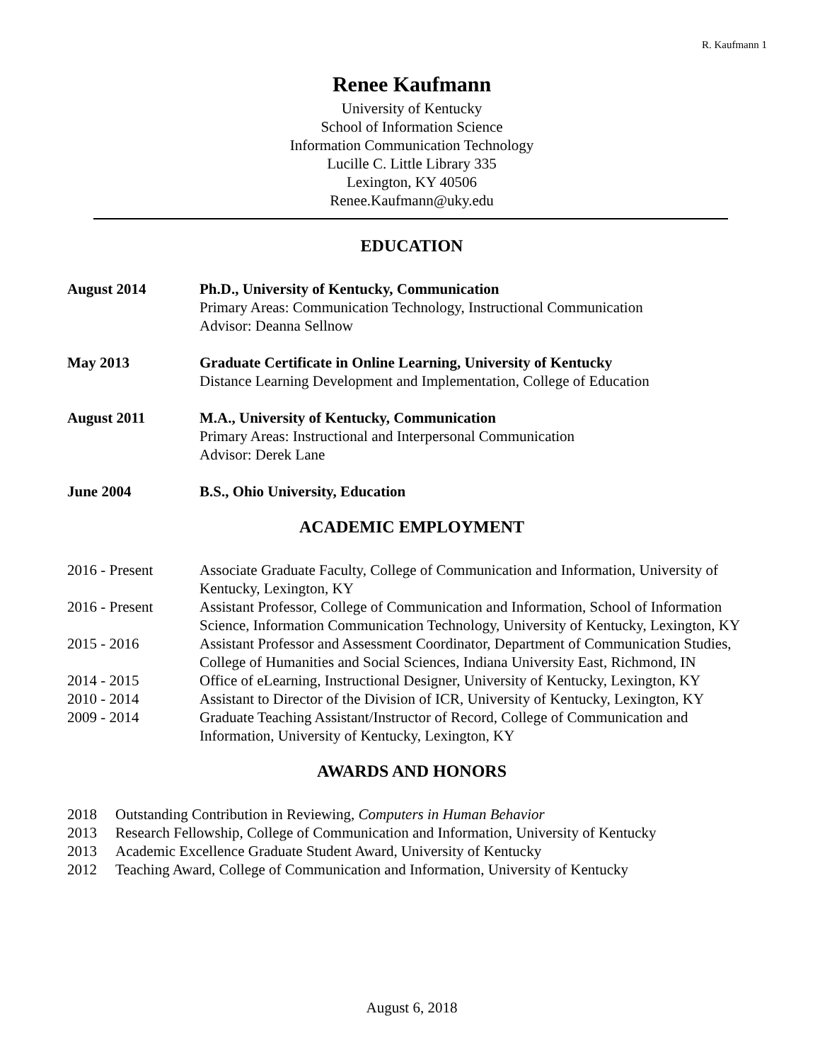R. Kaufmann 1
Renee Kaufmann
University of Kentucky
School of Information Science
Information Communication Technology
Lucille C. Little Library 335
Lexington, KY 40506
Renee.Kaufmann@uky.edu
EDUCATION
August 2014 Ph.D., University of Kentucky, Communication
Primary Areas: Communication Technology, Instructional Communication
Advisor: Deanna Sellnow
May 2013 Graduate Certificate in Online Learning, University of Kentucky
Distance Learning Development and Implementation, College of Education
August 2011 M.A., University of Kentucky, Communication
Primary Areas: Instructional and Interpersonal Communication
Advisor: Derek Lane
June 2004 B.S., Ohio University, Education
ACADEMIC EMPLOYMENT
2016 - Present Associate Graduate Faculty, College of Communication and Information, University of Kentucky, Lexington, KY
2016 - Present Assistant Professor, College of Communication and Information, School of Information Science, Information Communication Technology, University of Kentucky, Lexington, KY
2015 - 2016 Assistant Professor and Assessment Coordinator, Department of Communication Studies, College of Humanities and Social Sciences, Indiana University East, Richmond, IN
2014 - 2015 Office of eLearning, Instructional Designer, University of Kentucky, Lexington, KY
2010 - 2014 Assistant to Director of the Division of ICR, University of Kentucky, Lexington, KY
2009 - 2014 Graduate Teaching Assistant/Instructor of Record, College of Communication and Information, University of Kentucky, Lexington, KY
AWARDS AND HONORS
2018 Outstanding Contribution in Reviewing, Computers in Human Behavior
2013 Research Fellowship, College of Communication and Information, University of Kentucky
2013 Academic Excellence Graduate Student Award, University of Kentucky
2012 Teaching Award, College of Communication and Information, University of Kentucky
August 6, 2018